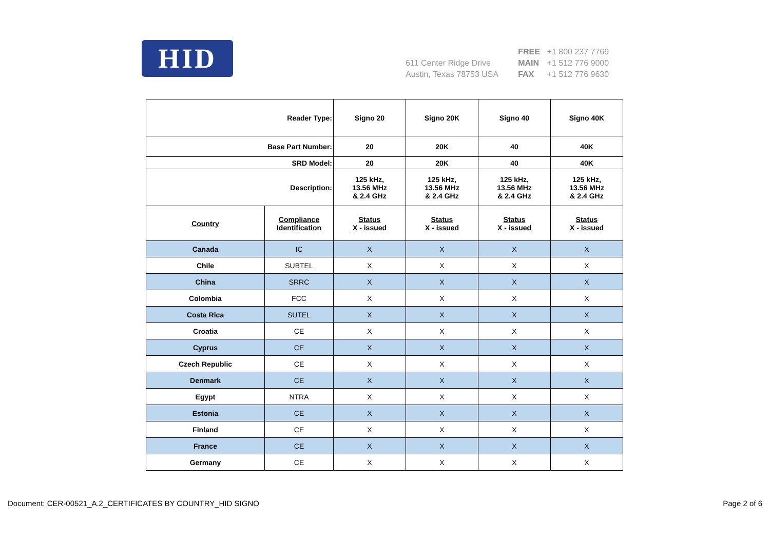HID
611 Center Ridge Drive
Austin, Texas 78753 USA
FREE +1 800 237 7769
MAIN +1 512 776 9000
FAX +1 512 776 9630
| Reader Type: | | Signo 20 | Signo 20K | Signo 40 | Signo 40K |
| --- | --- | --- | --- | --- | --- |
| Base Part Number: | | 20 | 20K | 40 | 40K |
| SRD Model: | | 20 | 20K | 40 | 40K |
| Description: | | 125 kHz, 13.56 MHz & 2.4 GHz | 125 kHz, 13.56 MHz & 2.4 GHz | 125 kHz, 13.56 MHz & 2.4 GHz | 125 kHz, 13.56 MHz & 2.4 GHz |
| Country | Compliance Identification | Status X - issued | Status X - issued | Status X - issued | Status X - issued |
| Canada | IC | X | X | X | X |
| Chile | SUBTEL | X | X | X | X |
| China | SRRC | X | X | X | X |
| Colombia | FCC | X | X | X | X |
| Costa Rica | SUTEL | X | X | X | X |
| Croatia | CE | X | X | X | X |
| Cyprus | CE | X | X | X | X |
| Czech Republic | CE | X | X | X | X |
| Denmark | CE | X | X | X | X |
| Egypt | NTRA | X | X | X | X |
| Estonia | CE | X | X | X | X |
| Finland | CE | X | X | X | X |
| France | CE | X | X | X | X |
| Germany | CE | X | X | X | X |
Document: CER-00521_A.2_CERTIFICATES BY COUNTRY_HID SIGNO Page 2 of 6